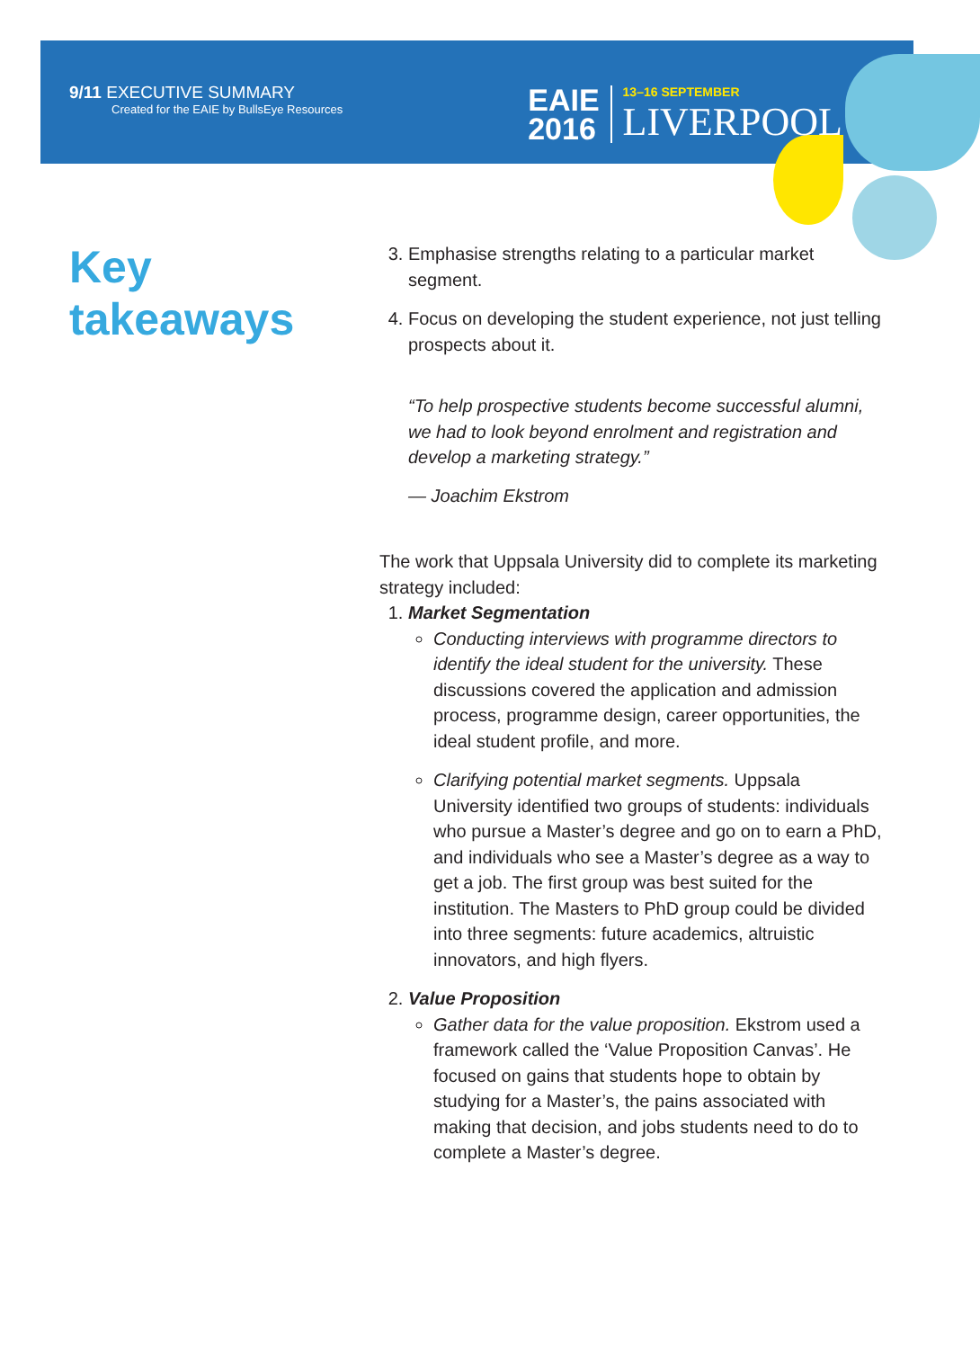9/11 EXECUTIVE SUMMARY
Created for the EAIE by BullsEye Resources
EAIE
2016
13–16 SEPTEMBER
LIVERPOOL
Key takeaways
3. Emphasise strengths relating to a particular market segment.
4. Focus on developing the student experience, not just telling prospects about it.
“To help prospective students become successful alumni, we had to look beyond enrolment and registration and develop a marketing strategy.”
— Joachim Ekstrom
The work that Uppsala University did to complete its marketing strategy included:
1. Market Segmentation
Conducting interviews with programme directors to identify the ideal student for the university. These discussions covered the application and admission process, programme design, career opportunities, the ideal student profile, and more.
Clarifying potential market segments. Uppsala University identified two groups of students: individuals who pursue a Master’s degree and go on to earn a PhD, and individuals who see a Master’s degree as a way to get a job. The first group was best suited for the institution. The Masters to PhD group could be divided into three segments: future academics, altruistic innovators, and high flyers.
2. Value Proposition
Gather data for the value proposition. Ekstrom used a framework called the ‘Value Proposition Canvas’. He focused on gains that students hope to obtain by studying for a Master’s, the pains associated with making that decision, and jobs students need to do to complete a Master’s degree.